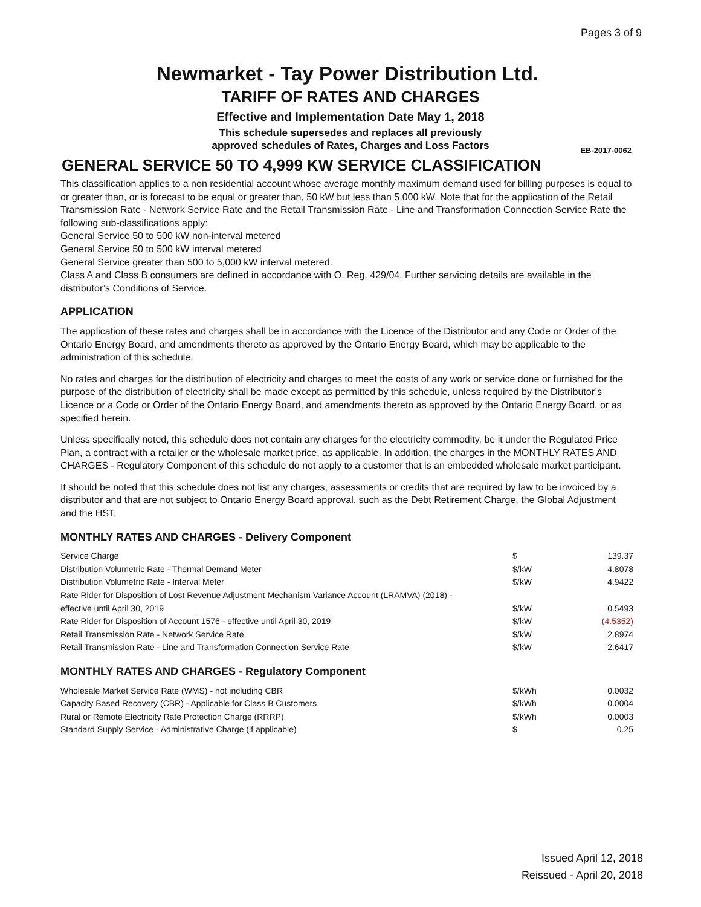Pages 3 of 9
Newmarket - Tay Power Distribution Ltd.
TARIFF OF RATES AND CHARGES
Effective and Implementation Date May 1, 2018
This schedule supersedes and replaces all previously
approved schedules of Rates, Charges and Loss Factors
EB-2017-0062
GENERAL SERVICE 50 TO 4,999 KW SERVICE CLASSIFICATION
This classification applies to a non residential account whose average monthly maximum demand used for billing purposes is equal to or greater than, or is forecast to be equal or greater than, 50 kW but less than 5,000 kW. Note that for the application of the Retail Transmission Rate - Network Service Rate and the Retail Transmission Rate - Line and Transformation Connection Service Rate the following sub-classifications apply:
General Service 50 to 500 kW non-interval metered
General Service 50 to 500 kW interval metered
General Service greater than 500 to 5,000 kW interval metered.
Class A and Class B consumers are defined in accordance with O. Reg. 429/04. Further servicing details are available in the distributor’s Conditions of Service.
APPLICATION
The application of these rates and charges shall be in accordance with the Licence of the Distributor and any Code or Order of the Ontario Energy Board, and amendments thereto as approved by the Ontario Energy Board, which may be applicable to the administration of this schedule.
No rates and charges for the distribution of electricity and charges to meet the costs of any work or service done or furnished for the purpose of the distribution of electricity shall be made except as permitted by this schedule, unless required by the Distributor’s Licence or a Code or Order of the Ontario Energy Board, and amendments thereto as approved by the Ontario Energy Board, or as specified herein.
Unless specifically noted, this schedule does not contain any charges for the electricity commodity, be it under the Regulated Price Plan, a contract with a retailer or the wholesale market price, as applicable. In addition, the charges in the MONTHLY RATES AND CHARGES - Regulatory Component of this schedule do not apply to a customer that is an embedded wholesale market participant.
It should be noted that this schedule does not list any charges, assessments or credits that are required by law to be invoiced by a distributor and that are not subject to Ontario Energy Board approval, such as the Debt Retirement Charge, the Global Adjustment and the HST.
MONTHLY RATES AND CHARGES - Delivery Component
| Service Charge | $ | 139.37 |
| Distribution Volumetric Rate - Thermal Demand Meter | $/kW | 4.8078 |
| Distribution Volumetric Rate - Interval Meter | $/kW | 4.9422 |
| Rate Rider for Disposition of Lost Revenue Adjustment Mechanism Variance Account (LRAMVA) (2018) - effective until April 30, 2019 | $/kW | 0.5493 |
| Rate Rider for Disposition of Account 1576 - effective until April 30, 2019 | $/kW | (4.5352) |
| Retail Transmission Rate - Network Service Rate | $/kW | 2.8974 |
| Retail Transmission Rate - Line and Transformation Connection Service Rate | $/kW | 2.6417 |
MONTHLY RATES AND CHARGES - Regulatory Component
| Wholesale Market Service Rate (WMS) - not including CBR | $/kWh | 0.0032 |
| Capacity Based Recovery (CBR) - Applicable for Class B Customers | $/kWh | 0.0004 |
| Rural or Remote Electricity Rate Protection Charge (RRRP) | $/kWh | 0.0003 |
| Standard Supply Service - Administrative Charge (if applicable) | $ | 0.25 |
Issued April 12, 2018
Reissued - April 20, 2018